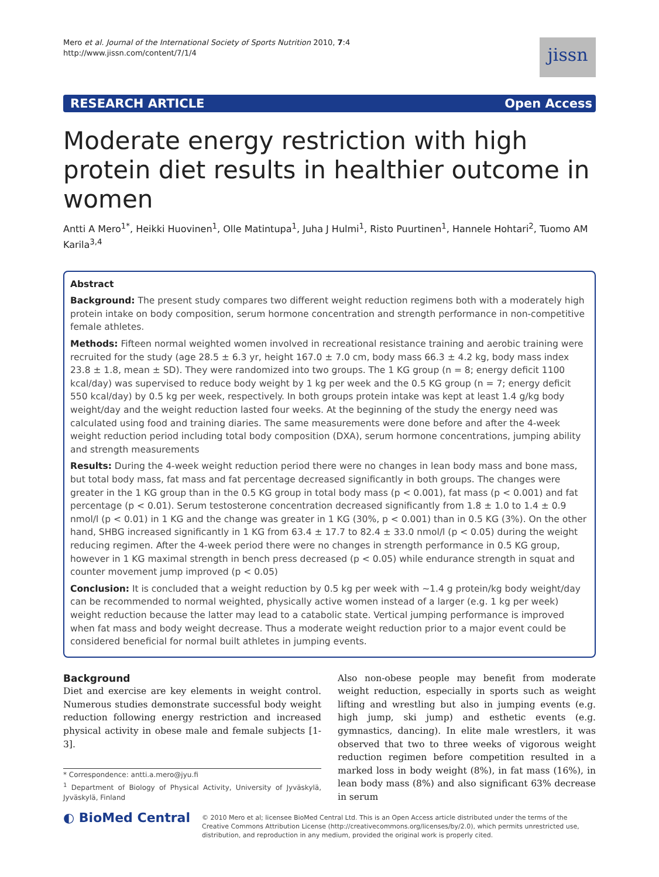Mero et al. Journal of the International Society of Sports Nutrition 2010, 7:4
http://www.jissn.com/content/7/1/4
jissn
RESEARCH ARTICLE Open Access
Moderate energy restriction with high protein diet results in healthier outcome in women
Antti A Mero<sup>1*</sup>, Heikki Huovinen<sup>1</sup>, Olle Matintupa<sup>1</sup>, Juha J Hulmi<sup>1</sup>, Risto Puurtinen<sup>1</sup>, Hannele Hohtari<sup>2</sup>, Tuomo AM Karila<sup>3,4</sup>
Abstract
Background: The present study compares two different weight reduction regimens both with a moderately high protein intake on body composition, serum hormone concentration and strength performance in non-competitive female athletes.
Methods: Fifteen normal weighted women involved in recreational resistance training and aerobic training were recruited for the study (age 28.5 ± 6.3 yr, height 167.0 ± 7.0 cm, body mass 66.3 ± 4.2 kg, body mass index 23.8 ± 1.8, mean ± SD). They were randomized into two groups. The 1 KG group (n = 8; energy deficit 1100 kcal/day) was supervised to reduce body weight by 1 kg per week and the 0.5 KG group (n = 7; energy deficit 550 kcal/day) by 0.5 kg per week, respectively. In both groups protein intake was kept at least 1.4 g/kg body weight/day and the weight reduction lasted four weeks. At the beginning of the study the energy need was calculated using food and training diaries. The same measurements were done before and after the 4-week weight reduction period including total body composition (DXA), serum hormone concentrations, jumping ability and strength measurements
Results: During the 4-week weight reduction period there were no changes in lean body mass and bone mass, but total body mass, fat mass and fat percentage decreased significantly in both groups. The changes were greater in the 1 KG group than in the 0.5 KG group in total body mass (p < 0.001), fat mass (p < 0.001) and fat percentage (p < 0.01). Serum testosterone concentration decreased significantly from 1.8 ± 1.0 to 1.4 ± 0.9 nmol/l (p < 0.01) in 1 KG and the change was greater in 1 KG (30%, p < 0.001) than in 0.5 KG (3%). On the other hand, SHBG increased significantly in 1 KG from 63.4 ± 17.7 to 82.4 ± 33.0 nmol/l (p < 0.05) during the weight reducing regimen. After the 4-week period there were no changes in strength performance in 0.5 KG group, however in 1 KG maximal strength in bench press decreased (p < 0.05) while endurance strength in squat and counter movement jump improved (p < 0.05)
Conclusion: It is concluded that a weight reduction by 0.5 kg per week with ~1.4 g protein/kg body weight/day can be recommended to normal weighted, physically active women instead of a larger (e.g. 1 kg per week) weight reduction because the latter may lead to a catabolic state. Vertical jumping performance is improved when fat mass and body weight decrease. Thus a moderate weight reduction prior to a major event could be considered beneficial for normal built athletes in jumping events.
Background
Diet and exercise are key elements in weight control. Numerous studies demonstrate successful body weight reduction following energy restriction and increased physical activity in obese male and female subjects [1-3].
* Correspondence: antti.a.mero@jyu.fi
<sup>1</sup> Department of Biology of Physical Activity, University of Jyväskylä, Jyväskylä, Finland
Also non-obese people may benefit from moderate weight reduction, especially in sports such as weight lifting and wrestling but also in jumping events (e.g. high jump, ski jump) and esthetic events (e.g. gymnastics, dancing). In elite male wrestlers, it was observed that two to three weeks of vigorous weight reduction regimen before competition resulted in a marked loss in body weight (8%), in fat mass (16%), in lean body mass (8%) and also significant 63% decrease in serum
◐ BioMed Central
© 2010 Mero et al; licensee BioMed Central Ltd. This is an Open Access article distributed under the terms of the Creative Commons Attribution License (http://creativecommons.org/licenses/by/2.0), which permits unrestricted use, distribution, and reproduction in any medium, provided the original work is properly cited.